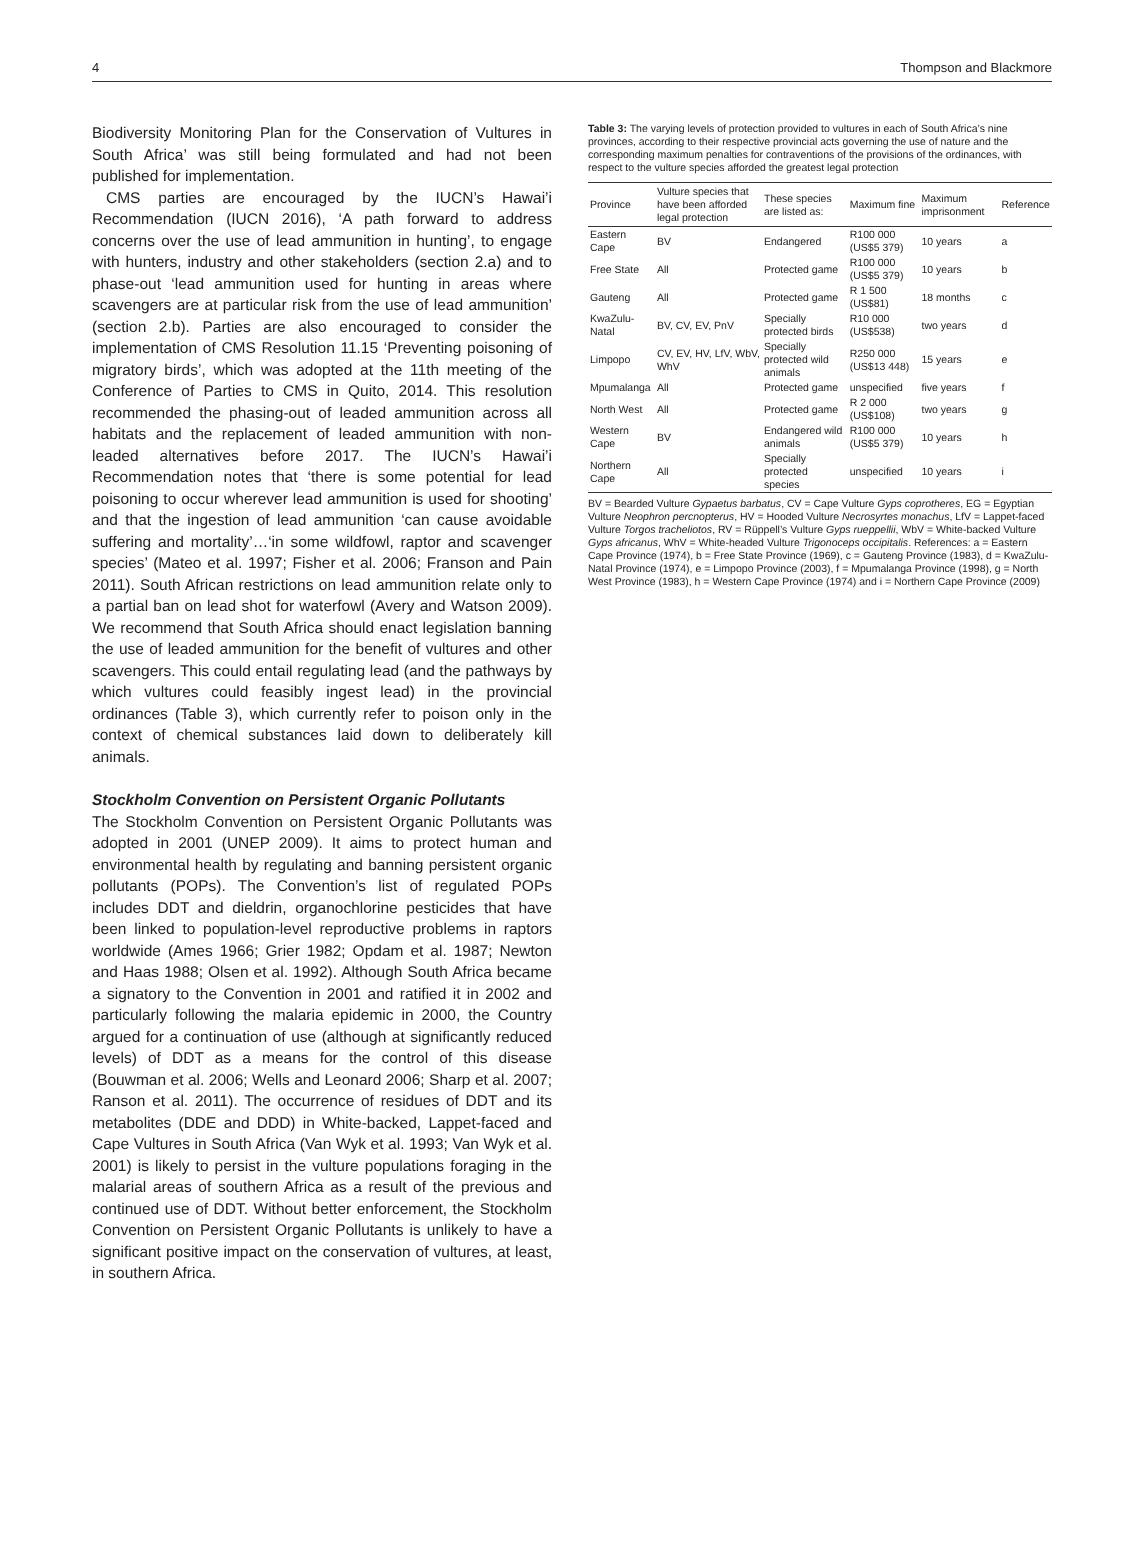4 Thompson and Blackmore
Biodiversity Monitoring Plan for the Conservation of Vultures in South Africa’ was still being formulated and had not been published for implementation.
CMS parties are encouraged by the IUCN’s Hawai’i Recommendation (IUCN 2016), ‘A path forward to address concerns over the use of lead ammunition in hunting’, to engage with hunters, industry and other stakeholders (section 2.a) and to phase-out ‘lead ammunition used for hunting in areas where scavengers are at particular risk from the use of lead ammunition’ (section 2.b). Parties are also encouraged to consider the implementation of CMS Resolution 11.15 ‘Preventing poisoning of migratory birds’, which was adopted at the 11th meeting of the Conference of Parties to CMS in Quito, 2014. This resolution recommended the phasing-out of leaded ammunition across all habitats and the replacement of leaded ammunition with non-leaded alternatives before 2017. The IUCN’s Hawai’i Recommendation notes that ‘there is some potential for lead poisoning to occur wherever lead ammunition is used for shooting’ and that the ingestion of lead ammunition ‘can cause avoidable suffering and mortality’…‘in some wildfowl, raptor and scavenger species’ (Mateo et al. 1997; Fisher et al. 2006; Franson and Pain 2011). South African restrictions on lead ammunition relate only to a partial ban on lead shot for waterfowl (Avery and Watson 2009). We recommend that South Africa should enact legislation banning the use of leaded ammunition for the benefit of vultures and other scavengers. This could entail regulating lead (and the pathways by which vultures could feasibly ingest lead) in the provincial ordinances (Table 3), which currently refer to poison only in the context of chemical substances laid down to deliberately kill animals.
Stockholm Convention on Persistent Organic Pollutants
The Stockholm Convention on Persistent Organic Pollutants was adopted in 2001 (UNEP 2009). It aims to protect human and environmental health by regulating and banning persistent organic pollutants (POPs). The Convention’s list of regulated POPs includes DDT and dieldrin, organochlorine pesticides that have been linked to population-level reproductive problems in raptors worldwide (Ames 1966; Grier 1982; Opdam et al. 1987; Newton and Haas 1988; Olsen et al. 1992). Although South Africa became a signatory to the Convention in 2001 and ratified it in 2002 and particularly following the malaria epidemic in 2000, the Country argued for a continuation of use (although at significantly reduced levels) of DDT as a means for the control of this disease (Bouwman et al. 2006; Wells and Leonard 2006; Sharp et al. 2007; Ranson et al. 2011). The occurrence of residues of DDT and its metabolites (DDE and DDD) in White-backed, Lappet-faced and Cape Vultures in South Africa (Van Wyk et al. 1993; Van Wyk et al. 2001) is likely to persist in the vulture populations foraging in the malarial areas of southern Africa as a result of the previous and continued use of DDT. Without better enforcement, the Stockholm Convention on Persistent Organic Pollutants is unlikely to have a significant positive impact on the conservation of vultures, at least, in southern Africa.
Table 3: The varying levels of protection provided to vultures in each of South Africa’s nine provinces, according to their respective provincial acts governing the use of nature and the corresponding maximum penalties for contraventions of the provisions of the ordinances, with respect to the vulture species afforded the greatest legal protection
| Province | Vulture species that have been afforded legal protection | These species are listed as: | Maximum fine | Maximum imprisonment | Reference |
| --- | --- | --- | --- | --- | --- |
| Eastern Cape | BV | Endangered | R100 000 (US$5 379) | 10 years | a |
| Free State | All | Protected game | R100 000 (US$5 379) | 10 years | b |
| Gauteng | All | Protected game | R 1 500 (US$81) | 18 months | c |
| KwaZulu-Natal | BV, CV, EV, PnV | Specially protected birds | R10 000 (US$538) | two years | d |
| Limpopo | CV, EV, HV, LfV, WbV, WhV | Specially protected wild animals | R250 000 (US$13 448) | 15 years | e |
| Mpumalanga | All | Protected game | unspecified | five years | f |
| North West | All | Protected game | R 2 000 (US$108) | two years | g |
| Western Cape | BV | Endangered wild animals | R100 000 (US$5 379) | 10 years | h |
| Northern Cape | All | Specially protected species | unspecified | 10 years | i |
BV = Bearded Vulture Gypaetus barbatus, CV = Cape Vulture Gyps coprotheres, EG = Egyptian Vulture Neophron percnopterus, HV = Hooded Vulture Necrosyrtes monachus, LfV = Lappet-faced Vulture Torgos tracheliotos, RV = Rüppell’s Vulture Gyps rueppellii, WbV = White-backed Vulture Gyps africanus, WhV = White-headed Vulture Trigonoceps occipitalis. References: a = Eastern Cape Province (1974), b = Free State Province (1969), c = Gauteng Province (1983), d = KwaZulu-Natal Province (1974), e = Limpopo Province (2003), f = Mpumalanga Province (1998), g = North West Province (1983), h = Western Cape Province (1974) and i = Northern Cape Province (2009)